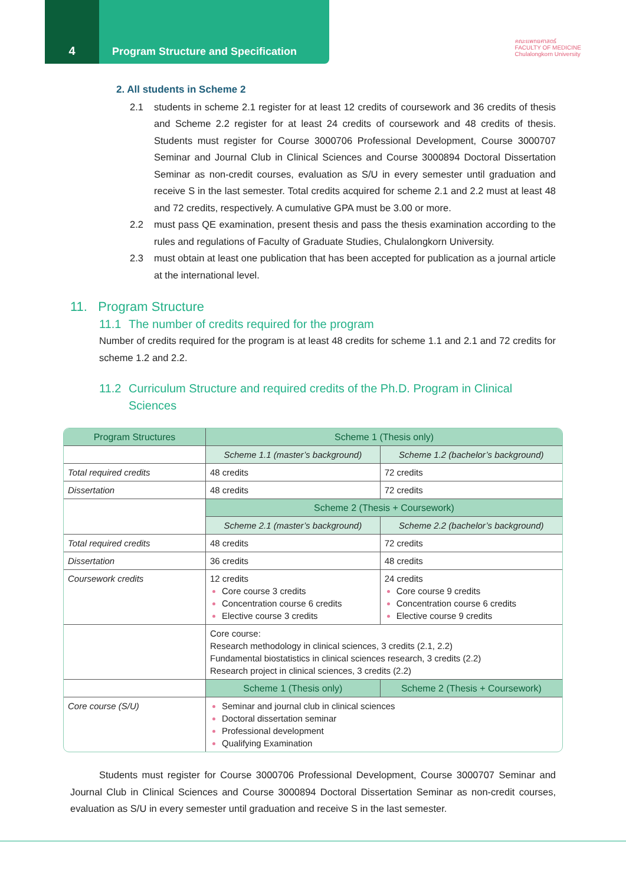4 Program Structure and Specification
คณะแพทยศาสตร์
FACULTY OF MEDICINE
Chulalongkorn University
2. All students in Scheme 2
2.1 students in scheme 2.1 register for at least 12 credits of coursework and 36 credits of thesis and Scheme 2.2 register for at least 24 credits of coursework and 48 credits of thesis. Students must register for Course 3000706 Professional Development, Course 3000707 Seminar and Journal Club in Clinical Sciences and Course 3000894 Doctoral Dissertation Seminar as non-credit courses, evaluation as S/U in every semester until graduation and receive S in the last semester. Total credits acquired for scheme 2.1 and 2.2 must at least 48 and 72 credits, respectively. A cumulative GPA must be 3.00 or more.
2.2 must pass QE examination, present thesis and pass the thesis examination according to the rules and regulations of Faculty of Graduate Studies, Chulalongkorn University.
2.3 must obtain at least one publication that has been accepted for publication as a journal article at the international level.
11. Program Structure
11.1 The number of credits required for the program
Number of credits required for the program is at least 48 credits for scheme 1.1 and 2.1 and 72 credits for scheme 1.2 and 2.2.
11.2 Curriculum Structure and required credits of the Ph.D. Program in Clinical Sciences
| Program Structures | Scheme 1 (Thesis only) | |
| --- | --- | --- |
| | Scheme 1.1 (master’s background) | Scheme 1.2 (bachelor’s background) |
| Total required credits | 48 credits | 72 credits |
| Dissertation | 48 credits | 72 credits |
| | Scheme 2 (Thesis + Coursework) | |
| | Scheme 2.1 (master’s background) | Scheme 2.2 (bachelor’s background) |
| Total required credits | 48 credits | 72 credits |
| Dissertation | 36 credits | 48 credits |
| Coursework credits | 12 credits Core course 3 credits Concentration course 6 credits Elective course 3 credits | 24 credits Core course 9 credits Concentration course 6 credits Elective course 9 credits |
| | Core course: Research methodology in clinical sciences, 3 credits (2.1, 2.2) Fundamental biostatistics in clinical sciences research, 3 credits (2.2) Research project in clinical sciences, 3 credits (2.2) | |
| | Scheme 1 (Thesis only) | Scheme 2 (Thesis + Coursework) |
| Core course (S/U) | Seminar and journal club in clinical sciences Doctoral dissertation seminar Professional development Qualifying Examination | |
Students must register for Course 3000706 Professional Development, Course 3000707 Seminar and Journal Club in Clinical Sciences and Course 3000894 Doctoral Dissertation Seminar as non-credit courses, evaluation as S/U in every semester until graduation and receive S in the last semester.